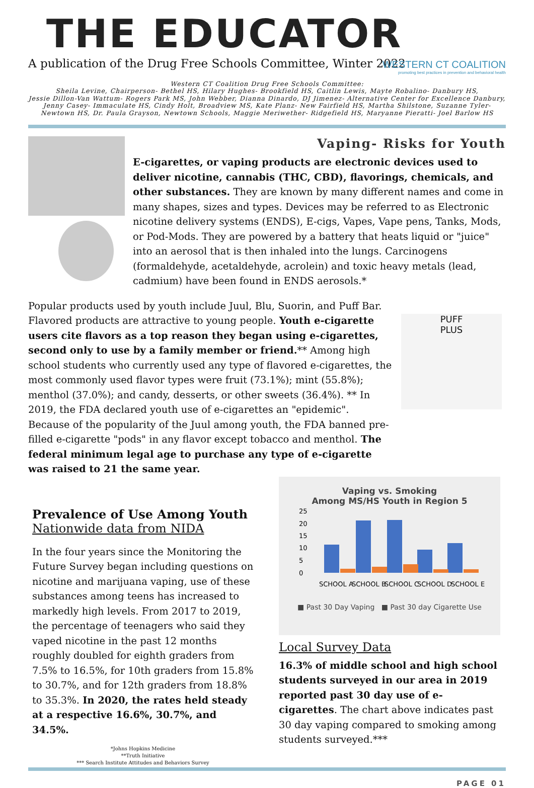THE EDUCATOR
A publication of the Drug Free Schools Committee, Winter 2022
WESTERN CT COALITION
promoting best practices in prevention and behavioral health
Western CT Coalition Drug Free Schools Committee:
Sheila Levine, Chairperson- Bethel HS, Hilary Hughes- Brookfield HS, Caitlin Lewis, Mayte Robalino- Danbury HS,
Jessie Dillon-Van Wattum- Rogers Park MS, John Webber, Dianna Dinardo, DJ Jimenez- Alternative Center for Excellence Danbury, Jenny Casey- Immaculate HS, Cindy Holt, Broadview MS, Kate Planz- New Fairfield HS, Martha Shilstone, Suzanne Tyler- Newtown HS, Dr. Paula Grayson, Newtown Schools, Maggie Meriwether- Ridgefield HS, Maryanne Pieratti- Joel Barlow HS
Vaping- Risks for Youth
E-cigarettes, or vaping products are electronic devices used to deliver nicotine, cannabis (THC, CBD), flavorings, chemicals, and other substances. They are known by many different names and come in many shapes, sizes and types. Devices may be referred to as Electronic nicotine delivery systems (ENDS), E-cigs, Vapes, Vape pens, Tanks, Mods, or Pod-Mods. They are powered by a battery that heats liquid or "juice" into an aerosol that is then inhaled into the lungs. Carcinogens (formaldehyde, acetaldehyde, acrolein) and toxic heavy metals (lead, cadmium) have been found in ENDS aerosols.*
Popular products used by youth include Juul, Blu, Suorin, and Puff Bar. Flavored products are attractive to young people. Youth e-cigarette users cite flavors as a top reason they began using e-cigarettes, second only to use by a family member or friend.** Among high school students who currently used any type of flavored e-cigarettes, the most commonly used flavor types were fruit (73.1%); mint (55.8%); menthol (37.0%); and candy, desserts, or other sweets (36.4%). ** In 2019, the FDA declared youth use of e-cigarettes an "epidemic". Because of the popularity of the Juul among youth, the FDA banned pre-filled e-cigarette "pods" in any flavor except tobacco and menthol. The federal minimum legal age to purchase any type of e-cigarette was raised to 21 the same year.
PUFF
PLUS
Prevalence of Use Among Youth
Nationwide data from NIDA
In the four years since the Monitoring the Future Survey began including questions on nicotine and marijuana vaping, use of these substances among teens has increased to markedly high levels. From 2017 to 2019, the percentage of teenagers who said they vaped nicotine in the past 12 months roughly doubled for eighth graders from 7.5% to 16.5%, for 10th graders from 15.8% to 30.7%, and for 12th graders from 18.8% to 35.3%. In 2020, the rates held steady at a respective 16.6%, 30.7%, and 34.5%.
*Johns Hopkins Medicine
**Truth Initiative
*** Search Institute Attitudes and Behaviors Survey
Vaping vs. Smoking
Among MS/HS Youth in Region 5
25
20
15
10
5
0
SCHOOL A
SCHOOL B
SCHOOL C
SCHOOL D
SCHOOL E
■ Past 30 Day Vaping ■ Past 30 day Cigarette Use
Local Survey Data
16.3% of middle school and high school students surveyed in our area in 2019 reported past 30 day use of e-cigarettes. The chart above indicates past 30 day vaping compared to smoking among students surveyed.***
PAGE 01